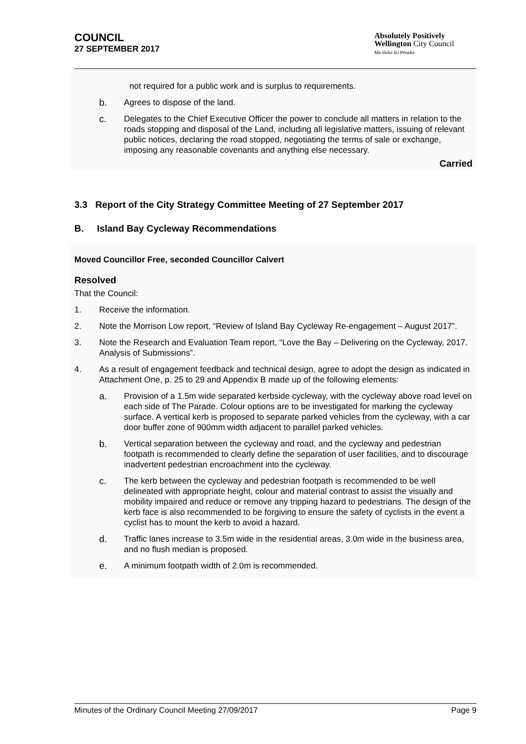COUNCIL
27 SEPTEMBER 2017
Absolutely Positively
Wellington City Council
Me Heke Ki Pōneke
not required for a public work and is surplus to requirements.
b. Agrees to dispose of the land.
c. Delegates to the Chief Executive Officer the power to conclude all matters in relation to the roads stopping and disposal of the Land, including all legislative matters, issuing of relevant public notices, declaring the road stopped, negotiating the terms of sale or exchange, imposing any reasonable covenants and anything else necessary.
Carried
3.3 Report of the City Strategy Committee Meeting of 27 September 2017
B. Island Bay Cycleway Recommendations
Moved Councillor Free, seconded Councillor Calvert
Resolved
That the Council:
1. Receive the information.
2. Note the Morrison Low report, “Review of Island Bay Cycleway Re-engagement – August 2017”.
3. Note the Research and Evaluation Team report, “Love the Bay – Delivering on the Cycleway, 2017. Analysis of Submissions”.
4. As a result of engagement feedback and technical design, agree to adopt the design as indicated in Attachment One, p. 25 to 29 and Appendix B made up of the following elements:
a. Provision of a 1.5m wide separated kerbside cycleway, with the cycleway above road level on each side of The Parade. Colour options are to be investigated for marking the cycleway surface. A vertical kerb is proposed to separate parked vehicles from the cycleway, with a car door buffer zone of 900mm width adjacent to parallel parked vehicles.
b. Vertical separation between the cycleway and road, and the cycleway and pedestrian footpath is recommended to clearly define the separation of user facilities, and to discourage inadvertent pedestrian encroachment into the cycleway.
c. The kerb between the cycleway and pedestrian footpath is recommended to be well delineated with appropriate height, colour and material contrast to assist the visually and mobility impaired and reduce or remove any tripping hazard to pedestrians. The design of the kerb face is also recommended to be forgiving to ensure the safety of cyclists in the event a cyclist has to mount the kerb to avoid a hazard.
d. Traffic lanes increase to 3.5m wide in the residential areas, 3.0m wide in the business area, and no flush median is proposed.
e. A minimum footpath width of 2.0m is recommended.
Minutes of the Ordinary Council Meeting 27/09/2017 Page 9